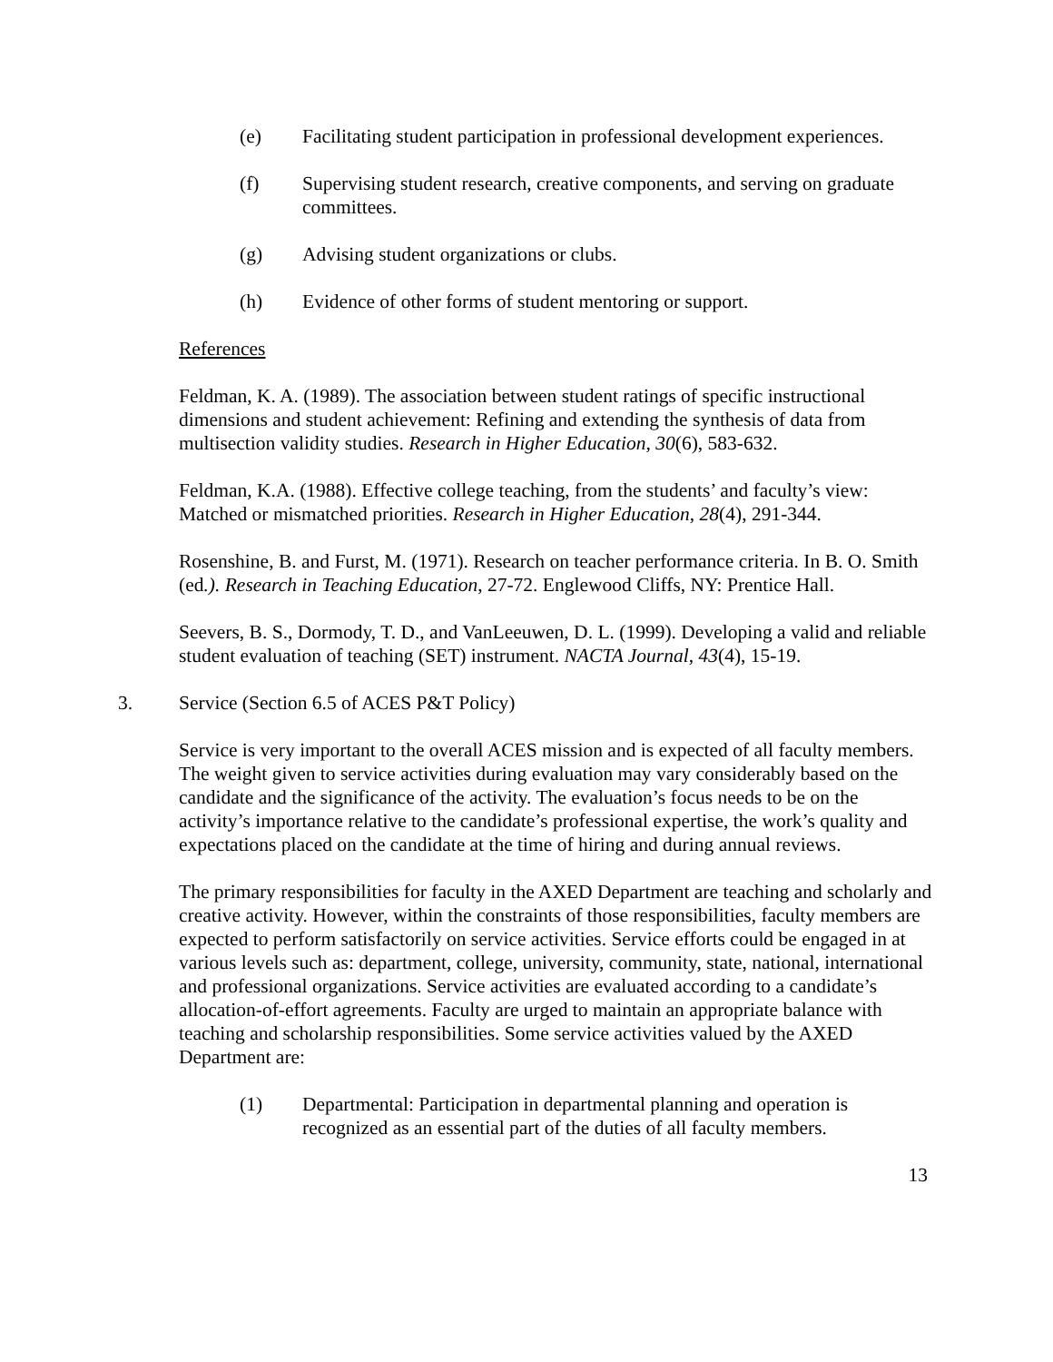(e) Facilitating student participation in professional development experiences.
(f) Supervising student research, creative components, and serving on graduate committees.
(g) Advising student organizations or clubs.
(h) Evidence of other forms of student mentoring or support.
References
Feldman, K. A. (1989). The association between student ratings of specific instructional dimensions and student achievement: Refining and extending the synthesis of data from multisection validity studies. Research in Higher Education, 30(6), 583-632.
Feldman, K.A. (1988). Effective college teaching, from the students’ and faculty’s view: Matched or mismatched priorities. Research in Higher Education, 28(4), 291-344.
Rosenshine, B. and Furst, M. (1971). Research on teacher performance criteria. In B. O. Smith (ed.). Research in Teaching Education, 27-72. Englewood Cliffs, NY: Prentice Hall.
Seevers, B. S., Dormody, T. D., and VanLeeuwen, D. L. (1999). Developing a valid and reliable student evaluation of teaching (SET) instrument. NACTA Journal, 43(4), 15-19.
3. Service (Section 6.5 of ACES P&T Policy)
Service is very important to the overall ACES mission and is expected of all faculty members. The weight given to service activities during evaluation may vary considerably based on the candidate and the significance of the activity. The evaluation’s focus needs to be on the activity’s importance relative to the candidate’s professional expertise, the work’s quality and expectations placed on the candidate at the time of hiring and during annual reviews.
The primary responsibilities for faculty in the AXED Department are teaching and scholarly and creative activity. However, within the constraints of those responsibilities, faculty members are expected to perform satisfactorily on service activities. Service efforts could be engaged in at various levels such as: department, college, university, community, state, national, international and professional organizations. Service activities are evaluated according to a candidate’s allocation-of-effort agreements. Faculty are urged to maintain an appropriate balance with teaching and scholarship responsibilities. Some service activities valued by the AXED Department are:
(1) Departmental: Participation in departmental planning and operation is recognized as an essential part of the duties of all faculty members.
13